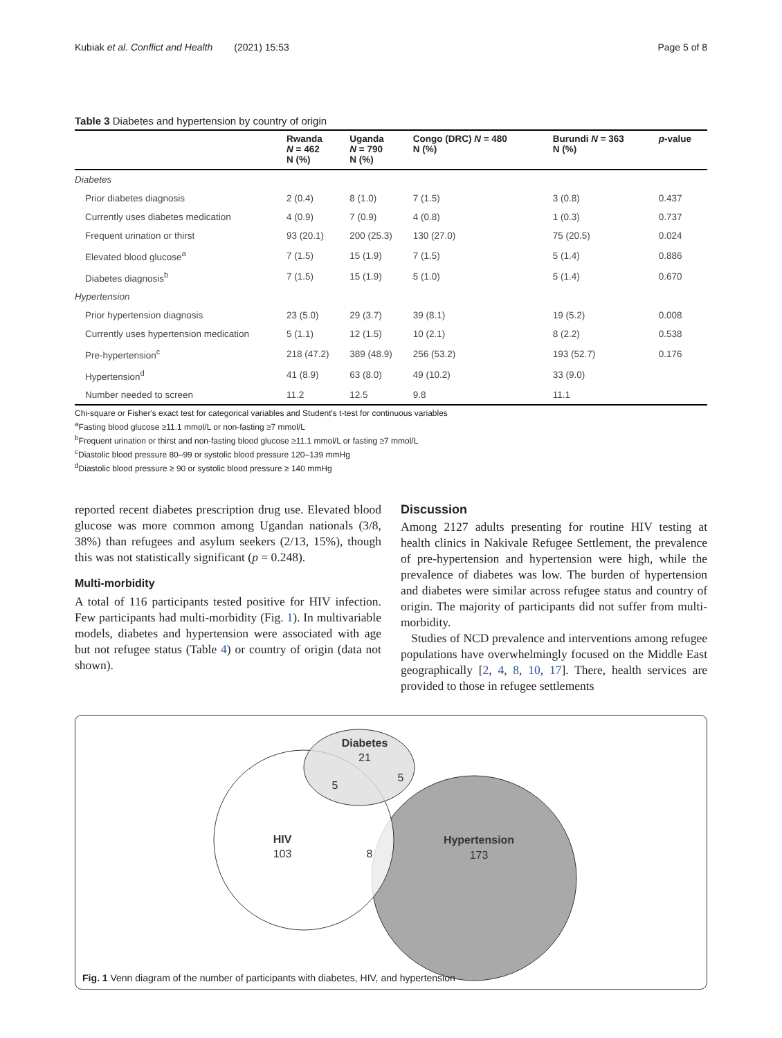Kubiak et al. Conflict and Health (2021) 15:53 Page 5 of 8
Table 3 Diabetes and hypertension by country of origin
| | Rwanda N = 462 N (%) | Uganda N = 790 N (%) | Congo (DRC) N = 480 N (%) | Burundi N = 363 N (%) | p -value |
| --- | --- | --- | --- | --- | --- |
| Diabetes | | | | | |
| Prior diabetes diagnosis | 2 (0.4) | 8 (1.0) | 7 (1.5) | 3 (0.8) | 0.437 |
| Currently uses diabetes medication | 4 (0.9) | 7 (0.9) | 4 (0.8) | 1 (0.3) | 0.737 |
| Frequent urination or thirst | 93 (20.1) | 200 (25.3) | 130 (27.0) | 75 (20.5) | 0.024 |
| Elevated blood glucose<sup>a</sup> | 7 (1.5) | 15 (1.9) | 7 (1.5) | 5 (1.4) | 0.886 |
| Diabetes diagnosis<sup>b</sup> | 7 (1.5) | 15 (1.9) | 5 (1.0) | 5 (1.4) | 0.670 |
| Hypertension | | | | | |
| Prior hypertension diagnosis | 23 (5.0) | 29 (3.7) | 39 (8.1) | 19 (5.2) | 0.008 |
| Currently uses hypertension medication | 5 (1.1) | 12 (1.5) | 10 (2.1) | 8 (2.2) | 0.538 |
| Pre-hypertension<sup>c</sup> | 218 (47.2) | 389 (48.9) | 256 (53.2) | 193 (52.7) | 0.176 |
| Hypertension<sup>d</sup> | 41 (8.9) | 63 (8.0) | 49 (10.2) | 33 (9.0) | |
| Number needed to screen | 11.2 | 12.5 | 9.8 | 11.1 | |
Chi-square or Fisher's exact test for categorical variables and Student's t-test for continuous variables
<sup>a</sup> Fasting blood glucose ≥11.1 mmol/L or non-fasting ≥7 mmol/L
<sup>b</sup> Frequent urination or thirst and non-fasting blood glucose ≥11.1 mmol/L or fasting ≥7 mmol/L
<sup>c</sup> Diastolic blood pressure 80–99 or systolic blood pressure 120–139 mmHg
<sup>d</sup> Diastolic blood pressure ≥ 90 or systolic blood pressure ≥ 140 mmHg
reported recent diabetes prescription drug use. Elevated blood glucose was more common among Ugandan nationals (3/8, 38%) than refugees and asylum seekers (2/13, 15%), though this was not statistically significant (p = 0.248).
Multi-morbidity
A total of 116 participants tested positive for HIV infection. Few participants had multi-morbidity (Fig. 1). In multivariable models, diabetes and hypertension were associated with age but not refugee status (Table 4) or country of origin (data not shown).
Discussion
Among 2127 adults presenting for routine HIV testing at health clinics in Nakivale Refugee Settlement, the prevalence of pre-hypertension and hypertension were high, while the prevalence of diabetes was low. The burden of hypertension and diabetes were similar across refugee status and country of origin. The majority of participants did not suffer from multi-morbidity.
Studies of NCD prevalence and interventions among refugee populations have overwhelmingly focused on the Middle East geographically [2, 4, 8, 10, 17]. There, health services are provided to those in refugee settlements
Diabetes
21
5
5
HIV
103
8
Hypertension
173
Fig. 1 Venn diagram of the number of participants with diabetes, HIV, and hypertension